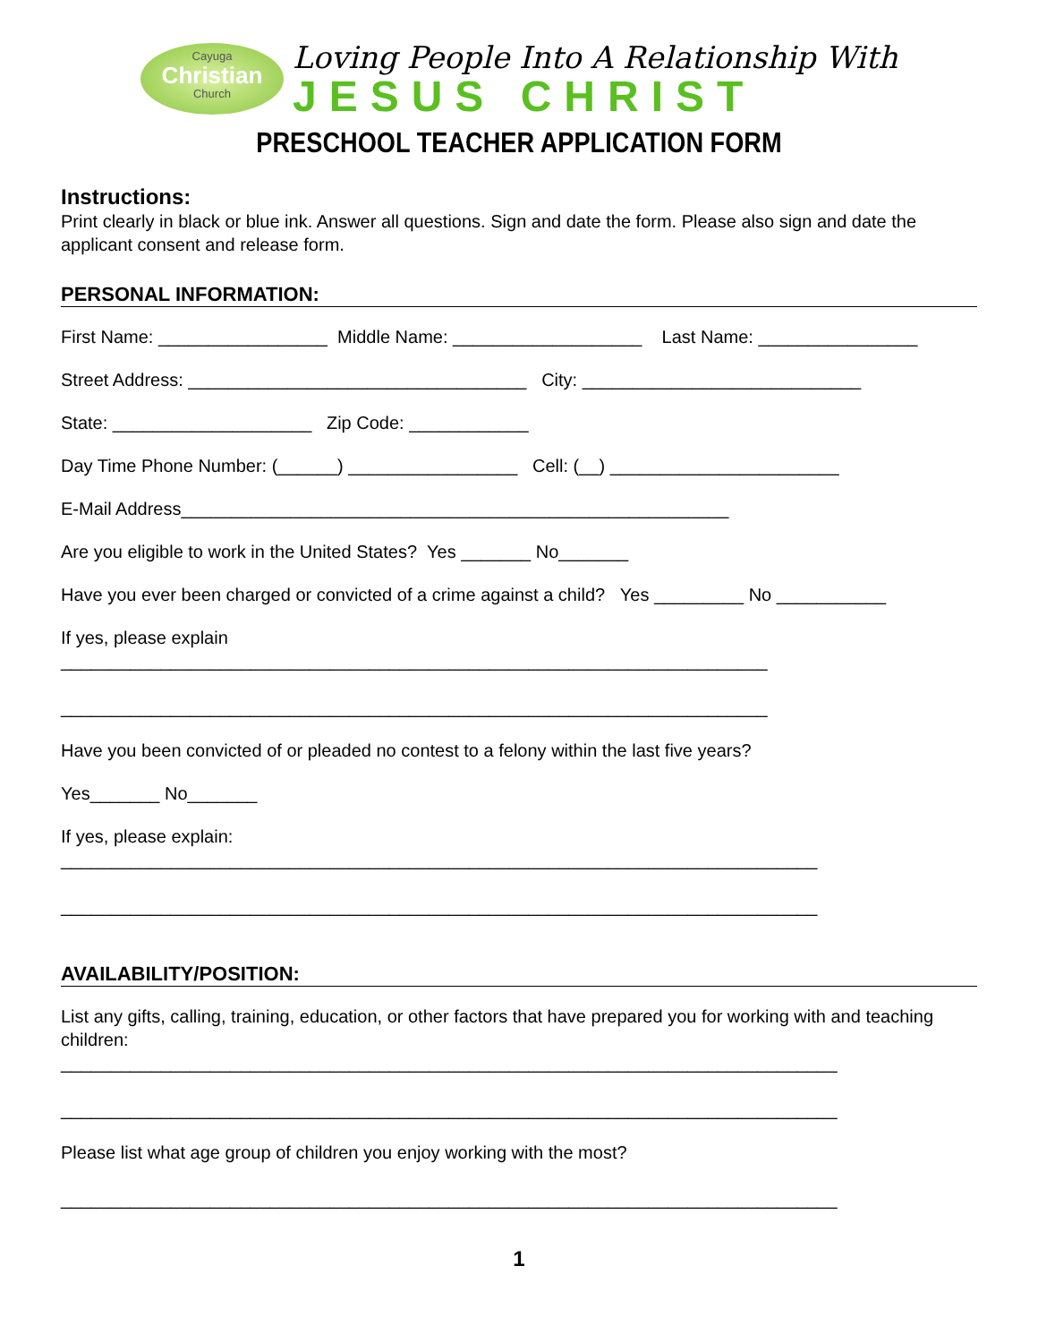Cayuga
Christian
Church
Loving People Into A Relationship With
JESUS CHRIST
PRESCHOOL TEACHER APPLICATION FORM
Instructions:
Print clearly in black or blue ink. Answer all questions. Sign and date the form. Please also sign and date the applicant consent and release form.
PERSONAL INFORMATION:
First Name: _________________ Middle Name: ___________________ Last Name: ________________
Street Address: __________________________________ City: ____________________________
State: ____________________ Zip Code: ____________
Day Time Phone Number: (______) _________________ Cell: (__) _______________________
E-Mail Address_______________________________________________________
Are you eligible to work in the United States? Yes _______ No_______
Have you ever been charged or convicted of a crime against a child? Yes _________ No ___________
If yes, please explain
_______________________________________________________________________
_______________________________________________________________________
Have you been convicted of or pleaded no contest to a felony within the last five years?
Yes_______ No_______
If yes, please explain:
____________________________________________________________________________
____________________________________________________________________________
AVAILABILITY/POSITION:
List any gifts, calling, training, education, or other factors that have prepared you for working with and teaching children:
______________________________________________________________________________
______________________________________________________________________________
Please list what age group of children you enjoy working with the most?
______________________________________________________________________________
1